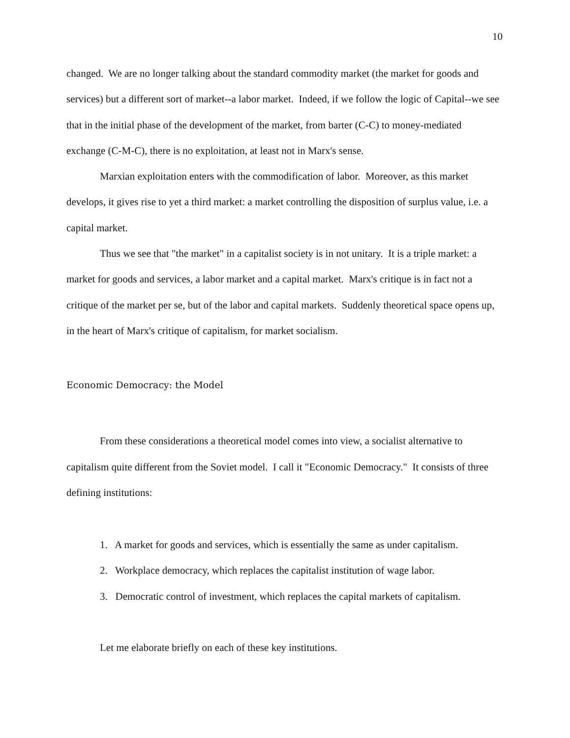10
changed. We are no longer talking about the standard commodity market (the market for goods and services) but a different sort of market--a labor market. Indeed, if we follow the logic of Capital--we see that in the initial phase of the development of the market, from barter (C-C) to money-mediated exchange (C-M-C), there is no exploitation, at least not in Marx's sense.
Marxian exploitation enters with the commodification of labor. Moreover, as this market develops, it gives rise to yet a third market: a market controlling the disposition of surplus value, i.e. a capital market.
Thus we see that "the market" in a capitalist society is in not unitary. It is a triple market: a market for goods and services, a labor market and a capital market. Marx's critique is in fact not a critique of the market per se, but of the labor and capital markets. Suddenly theoretical space opens up, in the heart of Marx's critique of capitalism, for market socialism.
Economic Democracy: the Model
From these considerations a theoretical model comes into view, a socialist alternative to capitalism quite different from the Soviet model. I call it "Economic Democracy." It consists of three defining institutions:
1. A market for goods and services, which is essentially the same as under capitalism.
2. Workplace democracy, which replaces the capitalist institution of wage labor.
3. Democratic control of investment, which replaces the capital markets of capitalism.
Let me elaborate briefly on each of these key institutions.